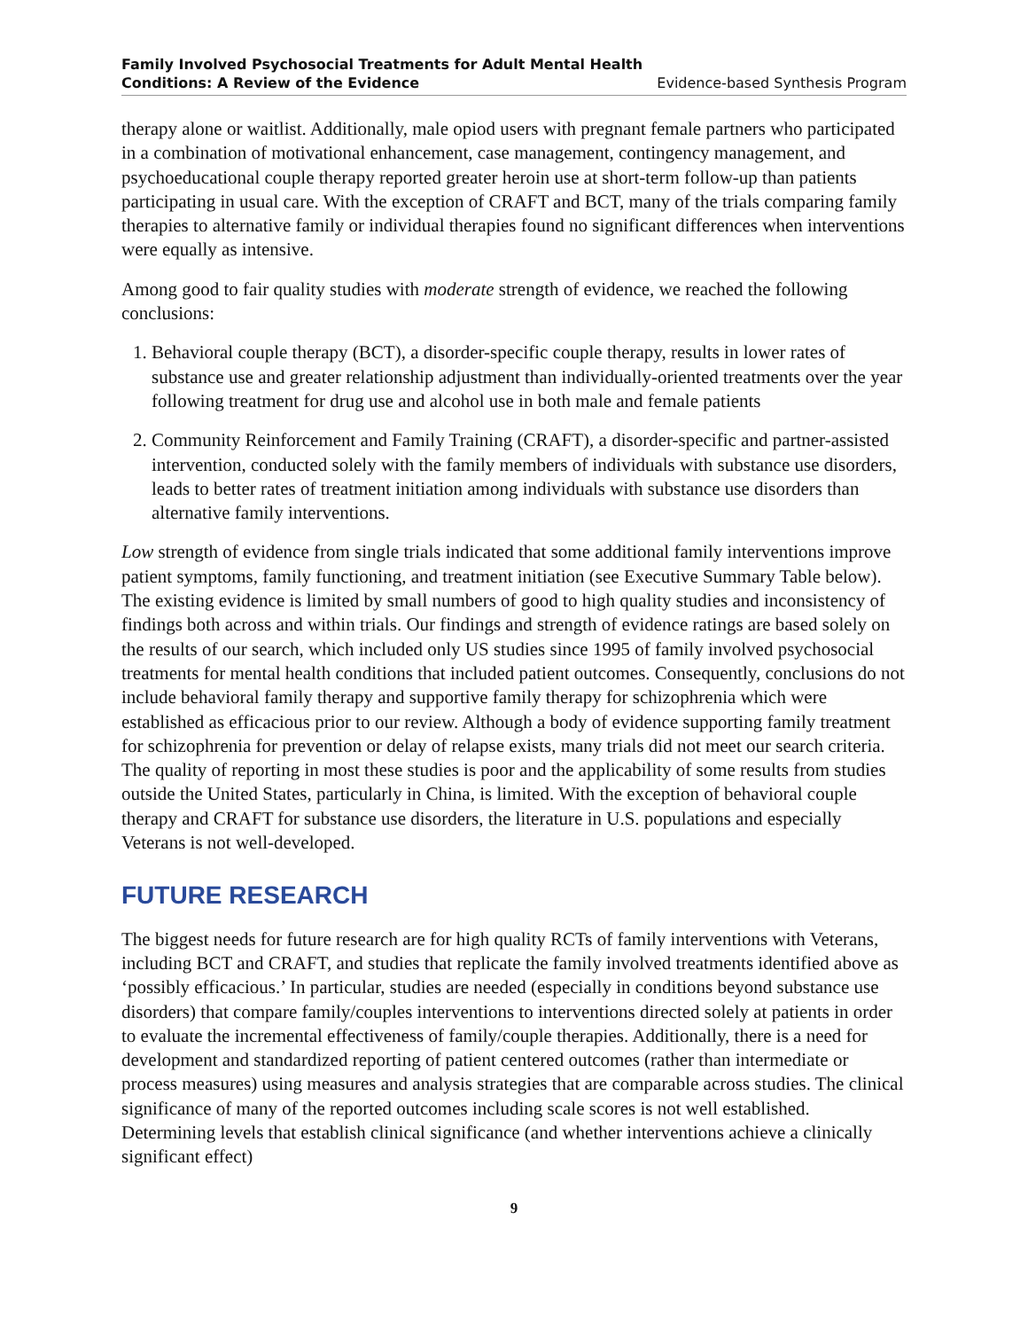Family Involved Psychosocial Treatments for Adult Mental Health
Conditions: A Review of the Evidence
Evidence-based Synthesis Program
therapy alone or waitlist. Additionally, male opiod users with pregnant female partners who participated in a combination of motivational enhancement, case management, contingency management, and psychoeducational couple therapy reported greater heroin use at short-term follow-up than patients participating in usual care. With the exception of CRAFT and BCT, many of the trials comparing family therapies to alternative family or individual therapies found no significant differences when interventions were equally as intensive.
Among good to fair quality studies with moderate strength of evidence, we reached the following conclusions:
1. Behavioral couple therapy (BCT), a disorder-specific couple therapy, results in lower rates of substance use and greater relationship adjustment than individually-oriented treatments over the year following treatment for drug use and alcohol use in both male and female patients
2. Community Reinforcement and Family Training (CRAFT), a disorder-specific and partner-assisted intervention, conducted solely with the family members of individuals with substance use disorders, leads to better rates of treatment initiation among individuals with substance use disorders than alternative family interventions.
Low strength of evidence from single trials indicated that some additional family interventions improve patient symptoms, family functioning, and treatment initiation (see Executive Summary Table below). The existing evidence is limited by small numbers of good to high quality studies and inconsistency of findings both across and within trials. Our findings and strength of evidence ratings are based solely on the results of our search, which included only US studies since 1995 of family involved psychosocial treatments for mental health conditions that included patient outcomes. Consequently, conclusions do not include behavioral family therapy and supportive family therapy for schizophrenia which were established as efficacious prior to our review. Although a body of evidence supporting family treatment for schizophrenia for prevention or delay of relapse exists, many trials did not meet our search criteria. The quality of reporting in most these studies is poor and the applicability of some results from studies outside the United States, particularly in China, is limited. With the exception of behavioral couple therapy and CRAFT for substance use disorders, the literature in U.S. populations and especially Veterans is not well-developed.
FUTURE RESEARCH
The biggest needs for future research are for high quality RCTs of family interventions with Veterans, including BCT and CRAFT, and studies that replicate the family involved treatments identified above as ‘possibly efficacious.’ In particular, studies are needed (especially in conditions beyond substance use disorders) that compare family/couples interventions to interventions directed solely at patients in order to evaluate the incremental effectiveness of family/couple therapies. Additionally, there is a need for development and standardized reporting of patient centered outcomes (rather than intermediate or process measures) using measures and analysis strategies that are comparable across studies. The clinical significance of many of the reported outcomes including scale scores is not well established. Determining levels that establish clinical significance (and whether interventions achieve a clinically significant effect)
9